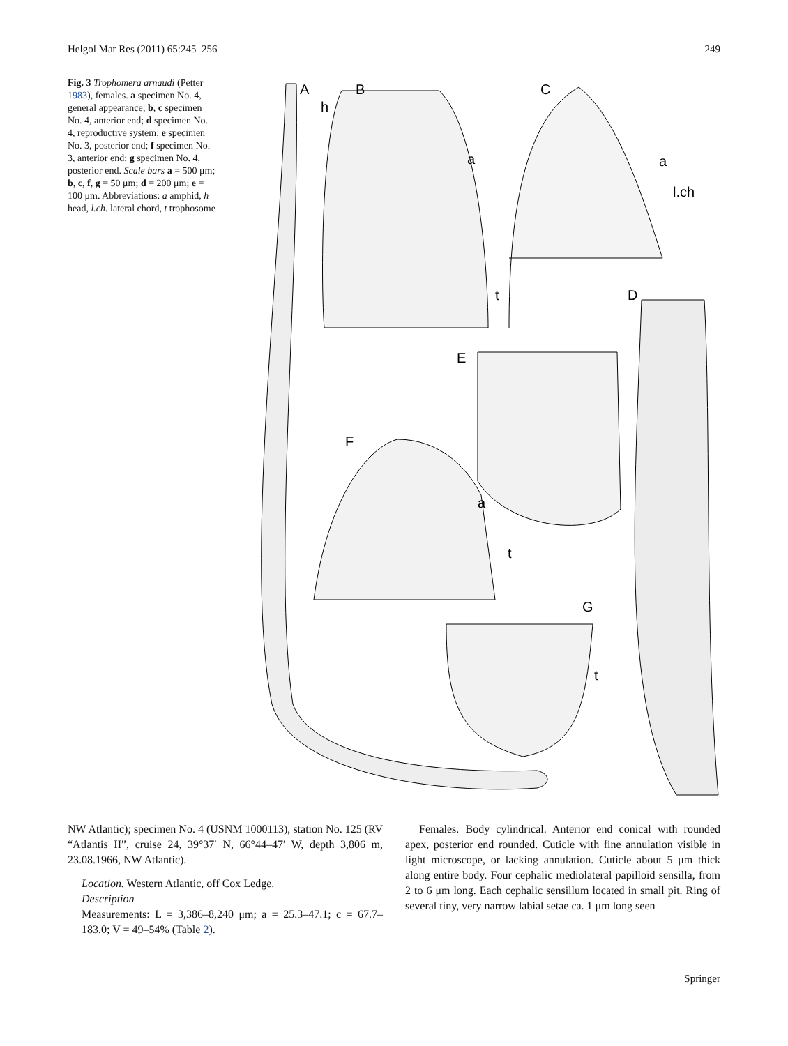Helgol Mar Res (2011) 65:245–256 249
Fig. 3 Trophomera arnaudi (Petter 1983), females. a specimen No. 4, general appearance; b, c specimen No. 4, anterior end; d specimen No. 4, reproductive system; e specimen No. 3, posterior end; f specimen No. 3, anterior end; g specimen No. 4, posterior end. Scale bars a = 500 μm; b, c, f, g = 50 μm; d = 200 μm; e = 100 μm. Abbreviations: a amphid, h head, l.ch. lateral chord, t trophosome
A
h
B
a
t
C
a
l.ch
D
E
F
a
t
G
t
NW Atlantic); specimen No. 4 (USNM 1000113), station No. 125 (RV “Atlantis II”, cruise 24, 39°37′ N, 66°44–47′ W, depth 3,806 m, 23.08.1966, NW Atlantic).
Location. Western Atlantic, off Cox Ledge.
Description
Measurements: L = 3,386–8,240 μm; a = 25.3–47.1; c = 67.7–183.0; V = 49–54% (Table 2).
Females. Body cylindrical. Anterior end conical with rounded apex, posterior end rounded. Cuticle with fine annulation visible in light microscope, or lacking annulation. Cuticle about 5 μm thick along entire body. Four cephalic mediolateral papilloid sensilla, from 2 to 6 μm long. Each cephalic sensillum located in small pit. Ring of several tiny, very narrow labial setae ca. 1 μm long seen
Springer